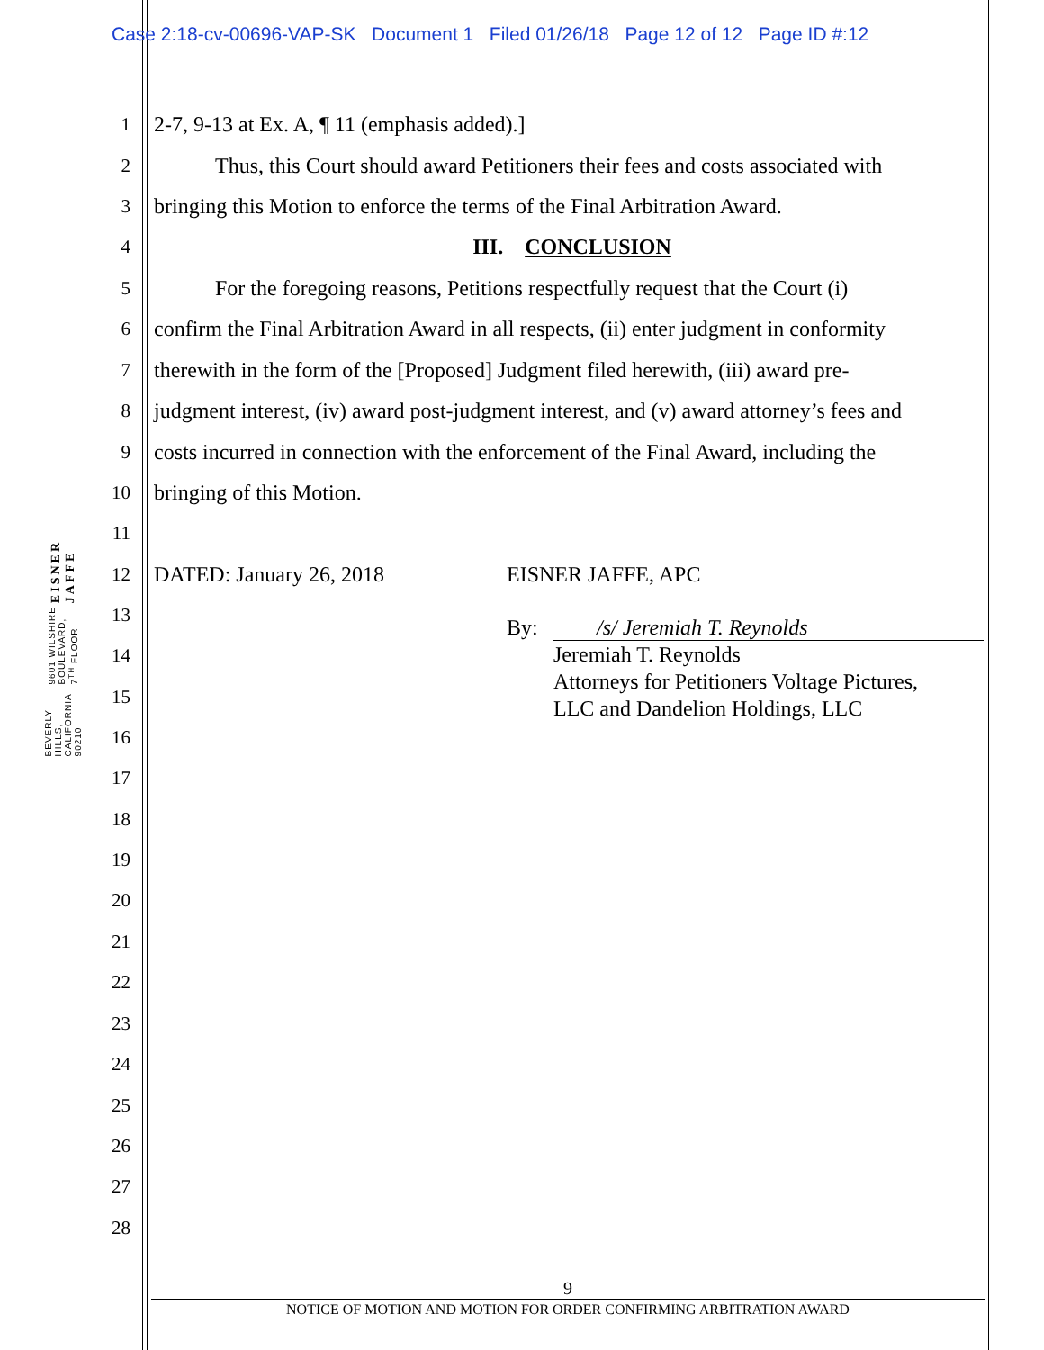Case 2:18-cv-00696-VAP-SK Document 1 Filed 01/26/18 Page 12 of 12 Page ID #:12
EISNER JAFFE
9601 WILSHIRE BOULEVARD, 7<sup>TH</sup> FLOOR
BEVERLY HILLS, CALIFORNIA 90210
1 2-7, 9-13 at Ex. A, ¶ 11 (emphasis added).]
2 Thus, this Court should award Petitioners their fees and costs associated with
3 bringing this Motion to enforce the terms of the Final Arbitration Award.
4 III. CONCLUSION
5 For the foregoing reasons, Petitions respectfully request that the Court (i)
6 confirm the Final Arbitration Award in all respects, (ii) enter judgment in conformity
7 therewith in the form of the [Proposed] Judgment filed herewith, (iii) award pre-
8 judgment interest, (iv) award post-judgment interest, and (v) award attorney’s fees and
9 costs incurred in connection with the enforcement of the Final Award, including the
10 bringing of this Motion.
11
12 DATED: January 26, 2018 EISNER JAFFE, APC
13
By: /s/ Jeremiah T. Reynolds
Jeremiah T. Reynolds
Attorneys for Petitioners Voltage Pictures,
LLC and Dandelion Holdings, LLC
14
15
16
17
18
19
20
21
22
23
24
25
26
27
28
9
NOTICE OF MOTION AND MOTION FOR ORDER CONFIRMING ARBITRATION AWARD